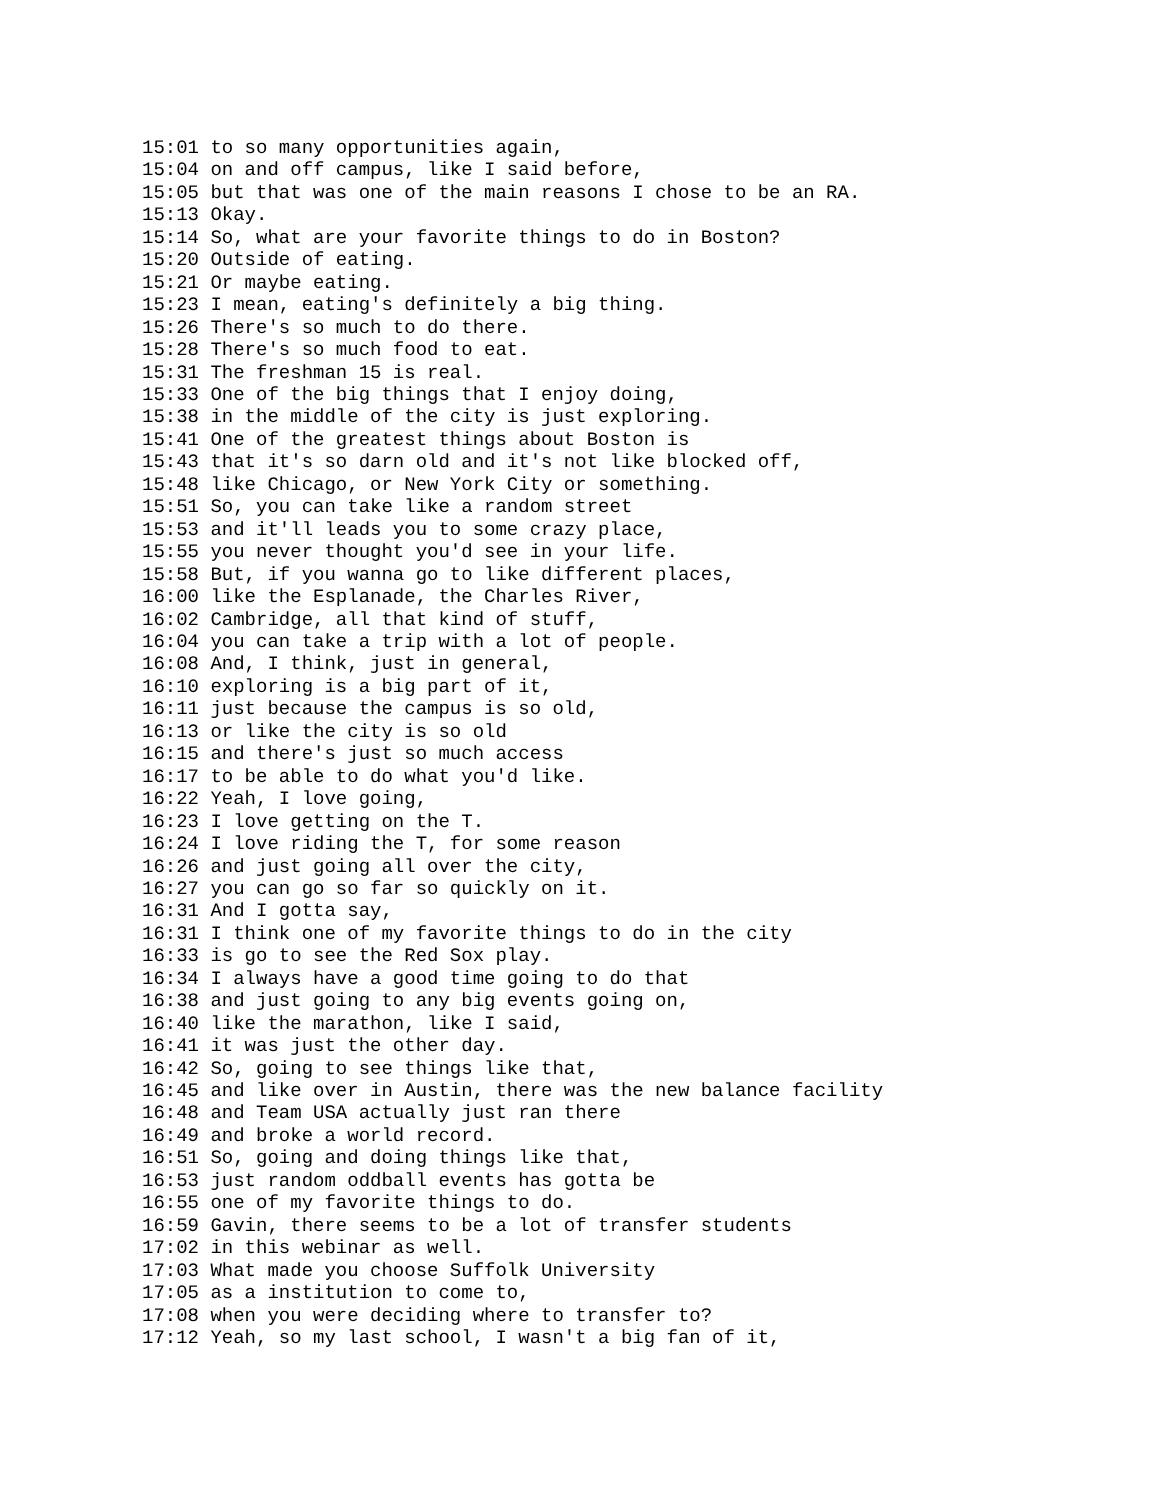15:01 to so many opportunities again,
15:04 on and off campus, like I said before,
15:05 but that was one of the main reasons I chose to be an RA.
15:13 Okay.
15:14 So, what are your favorite things to do in Boston?
15:20 Outside of eating.
15:21 Or maybe eating.
15:23 I mean, eating's definitely a big thing.
15:26 There's so much to do there.
15:28 There's so much food to eat.
15:31 The freshman 15 is real.
15:33 One of the big things that I enjoy doing,
15:38 in the middle of the city is just exploring.
15:41 One of the greatest things about Boston is
15:43 that it's so darn old and it's not like blocked off,
15:48 like Chicago, or New York City or something.
15:51 So, you can take like a random street
15:53 and it'll leads you to some crazy place,
15:55 you never thought you'd see in your life.
15:58 But, if you wanna go to like different places,
16:00 like the Esplanade, the Charles River,
16:02 Cambridge, all that kind of stuff,
16:04 you can take a trip with a lot of people.
16:08 And, I think, just in general,
16:10 exploring is a big part of it,
16:11 just because the campus is so old,
16:13 or like the city is so old
16:15 and there's just so much access
16:17 to be able to do what you'd like.
16:22 Yeah, I love going,
16:23 I love getting on the T.
16:24 I love riding the T, for some reason
16:26 and just going all over the city,
16:27 you can go so far so quickly on it.
16:31 And I gotta say,
16:31 I think one of my favorite things to do in the city
16:33 is go to see the Red Sox play.
16:34 I always have a good time going to do that
16:38 and just going to any big events going on,
16:40 like the marathon, like I said,
16:41 it was just the other day.
16:42 So, going to see things like that,
16:45 and like over in Austin, there was the new balance facility
16:48 and Team USA actually just ran there
16:49 and broke a world record.
16:51 So, going and doing things like that,
16:53 just random oddball events has gotta be
16:55 one of my favorite things to do.
16:59 Gavin, there seems to be a lot of transfer students
17:02 in this webinar as well.
17:03 What made you choose Suffolk University
17:05 as a institution to come to,
17:08 when you were deciding where to transfer to?
17:12 Yeah, so my last school, I wasn't a big fan of it,